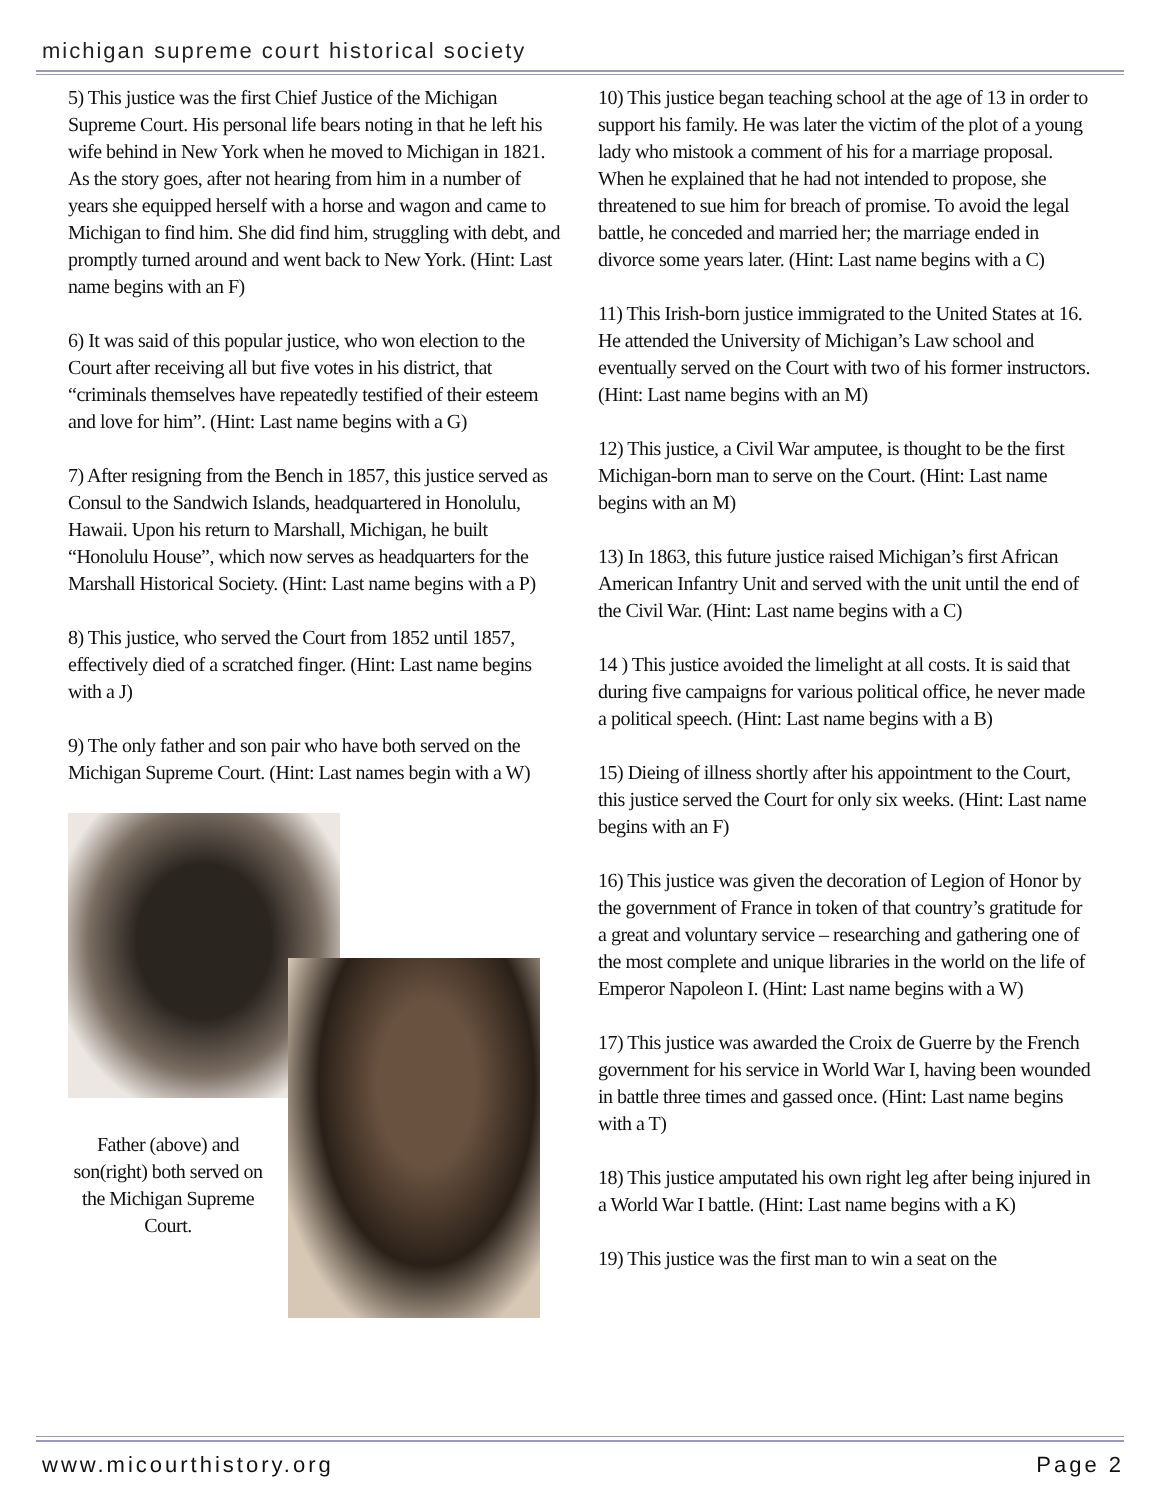michigan supreme court historical society
5) This justice was the first Chief Justice of the Michigan Supreme Court. His personal life bears noting in that he left his wife behind in New York when he moved to Michigan in 1821. As the story goes, after not hearing from him in a number of years she equipped herself with a horse and wagon and came to Michigan to find him. She did find him, struggling with debt, and promptly turned around and went back to New York. (Hint: Last name begins with an F)
6) It was said of this popular justice, who won election to the Court after receiving all but five votes in his district, that “criminals themselves have repeatedly testified of their esteem and love for him”. (Hint: Last name begins with a G)
7) After resigning from the Bench in 1857, this justice served as Consul to the Sandwich Islands, headquartered in Honolulu, Hawaii. Upon his return to Marshall, Michigan, he built “Honolulu House”, which now serves as headquarters for the Marshall Historical Society. (Hint: Last name begins with a P)
8) This justice, who served the Court from 1852 until 1857, effectively died of a scratched finger. (Hint: Last name begins with a J)
9) The only father and son pair who have both served on the Michigan Supreme Court. (Hint: Last names begin with a W)
Father (above) and son(right) both served on the Michigan Supreme Court.
10) This justice began teaching school at the age of 13 in order to support his family. He was later the victim of the plot of a young lady who mistook a comment of his for a marriage proposal. When he explained that he had not intended to propose, she threatened to sue him for breach of promise. To avoid the legal battle, he conceded and married her; the marriage ended in divorce some years later. (Hint: Last name begins with a C)
11) This Irish-born justice immigrated to the United States at 16. He attended the University of Michigan’s Law school and eventually served on the Court with two of his former instructors. (Hint: Last name begins with an M)
12) This justice, a Civil War amputee, is thought to be the first Michigan-born man to serve on the Court. (Hint: Last name begins with an M)
13) In 1863, this future justice raised Michigan’s first African American Infantry Unit and served with the unit until the end of the Civil War. (Hint: Last name begins with a C)
14 ) This justice avoided the limelight at all costs. It is said that during five campaigns for various political office, he never made a political speech. (Hint: Last name begins with a B)
15) Dieing of illness shortly after his appointment to the Court, this justice served the Court for only six weeks. (Hint: Last name begins with an F)
16) This justice was given the decoration of Legion of Honor by the government of France in token of that country’s gratitude for a great and voluntary service – researching and gathering one of the most complete and unique libraries in the world on the life of Emperor Napoleon I. (Hint: Last name begins with a W)
17) This justice was awarded the Croix de Guerre by the French government for his service in World War I, having been wounded in battle three times and gassed once. (Hint: Last name begins with a T)
18) This justice amputated his own right leg after being injured in a World War I battle. (Hint: Last name begins with a K)
19) This justice was the first man to win a seat on the
www.micourthistory.org Page 2